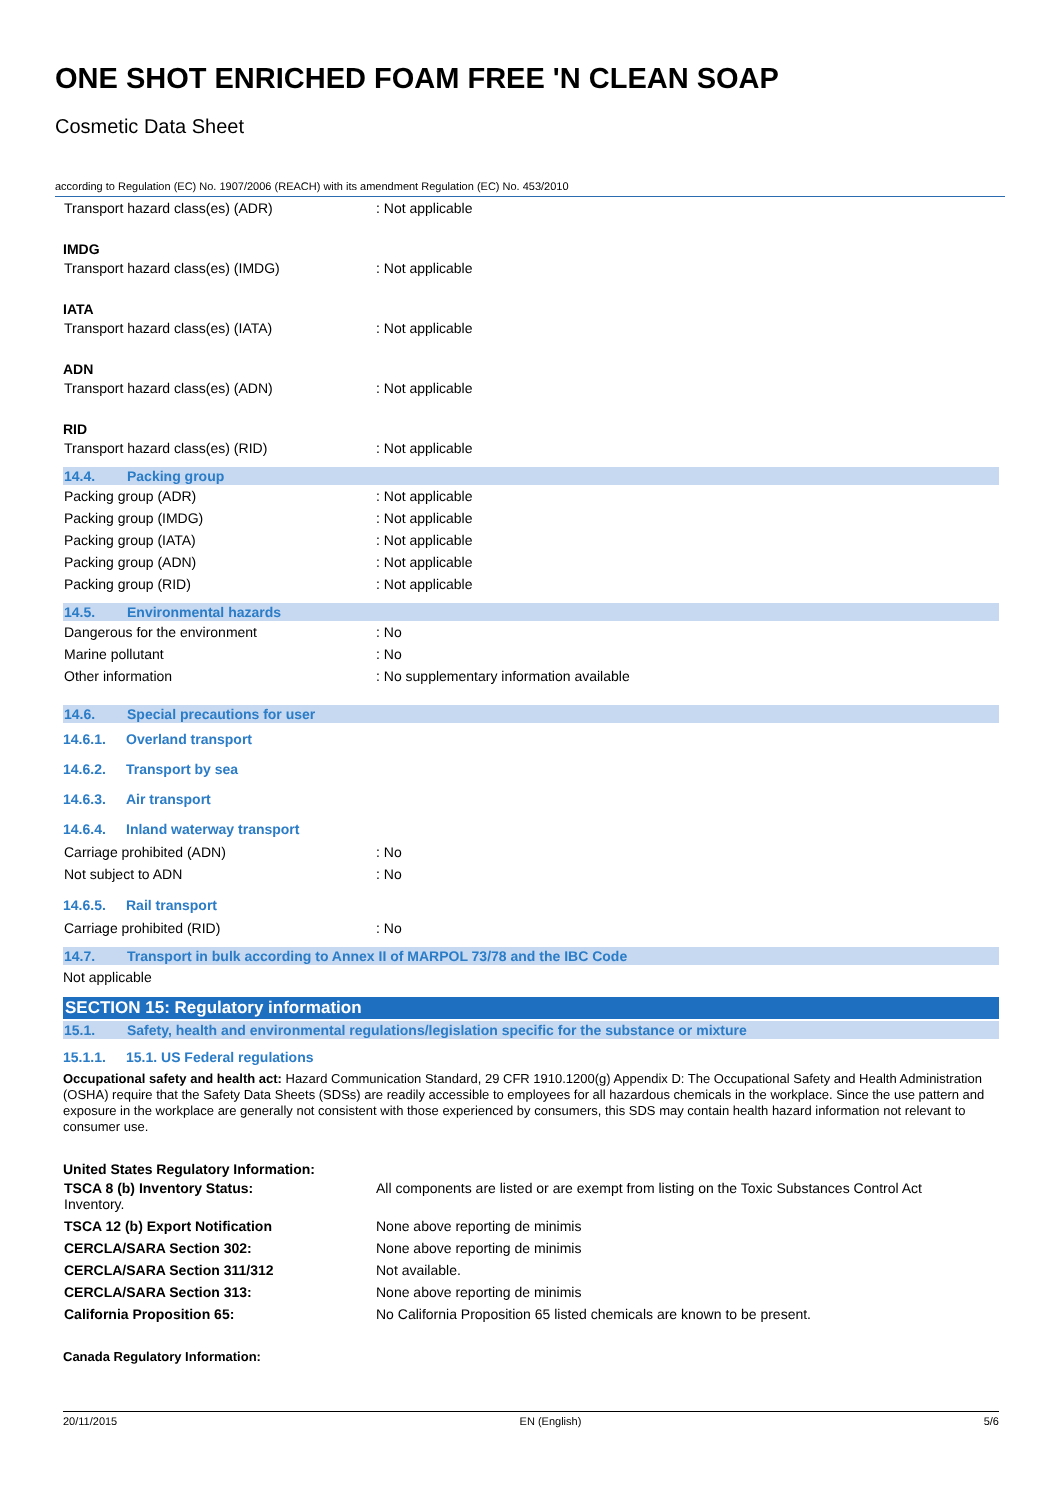ONE SHOT ENRICHED FOAM FREE 'N CLEAN SOAP
Cosmetic Data Sheet
according to Regulation (EC) No. 1907/2006 (REACH) with its amendment Regulation (EC) No. 453/2010
| Transport hazard class(es) (ADR) | : Not applicable |
IMDG
| Transport hazard class(es) (IMDG) | : Not applicable |
IATA
| Transport hazard class(es) (IATA) | : Not applicable |
ADN
| Transport hazard class(es) (ADN) | : Not applicable |
RID
| Transport hazard class(es) (RID) | : Not applicable |
14.4. Packing group
| Packing group (ADR) | : Not applicable |
| Packing group (IMDG) | : Not applicable |
| Packing group (IATA) | : Not applicable |
| Packing group (ADN) | : Not applicable |
| Packing group (RID) | : Not applicable |
14.5. Environmental hazards
| Dangerous for the environment | : No |
| Marine pollutant | : No |
| Other information | : No supplementary information available |
14.6. Special precautions for user
14.6.1. Overland transport
14.6.2. Transport by sea
14.6.3. Air transport
14.6.4. Inland waterway transport
| Carriage prohibited (ADN) | : No |
| Not subject to ADN | : No |
14.6.5. Rail transport
| Carriage prohibited (RID) | : No |
14.7. Transport in bulk according to Annex II of MARPOL 73/78 and the IBC Code
Not applicable
SECTION 15: Regulatory information
15.1. Safety, health and environmental regulations/legislation specific for the substance or mixture
15.1.1. 15.1. US Federal regulations
Occupational safety and health act: Hazard Communication Standard, 29 CFR 1910.1200(g) Appendix D: The Occupational Safety and Health Administration (OSHA) require that the Safety Data Sheets (SDSs) are readily accessible to employees for all hazardous chemicals in the workplace. Since the use pattern and exposure in the workplace are generally not consistent with those experienced by consumers, this SDS may contain health hazard information not relevant to consumer use.
United States Regulatory Information:
| TSCA 8 (b) Inventory Status: Inventory. | All components are listed or are exempt from listing on the Toxic Substances Control Act |
| TSCA 12 (b) Export Notification | None above reporting de minimis |
| CERCLA/SARA Section 302: | None above reporting de minimis |
| CERCLA/SARA Section 311/312 | Not available. |
| CERCLA/SARA Section 313: | None above reporting de minimis |
| California Proposition 65: | No California Proposition 65 listed chemicals are known to be present. |
Canada Regulatory Information:
20/11/2015 EN (English) 5/6